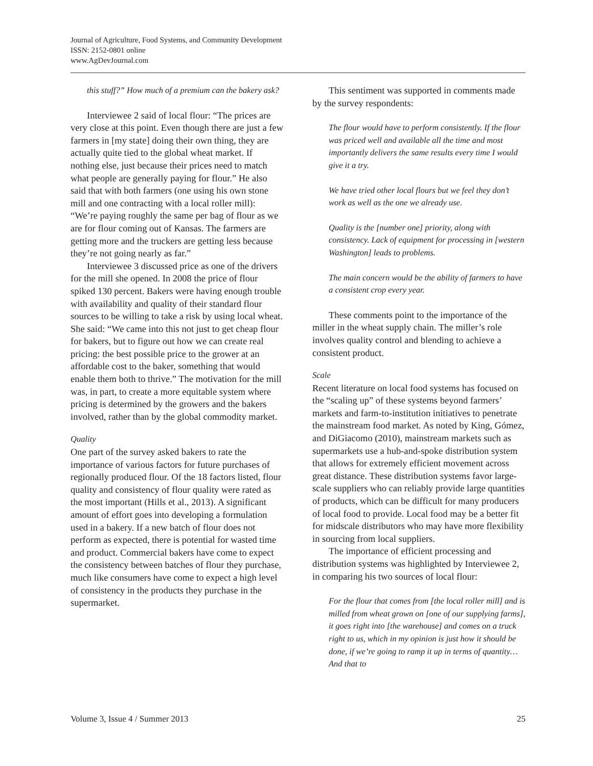Journal of Agriculture, Food Systems, and Community Development
ISSN: 2152-0801 online
www.AgDevJournal.com
this stuff?” How much of a premium can the bakery ask?
Interviewee 2 said of local flour: “The prices are very close at this point. Even though there are just a few farmers in [my state] doing their own thing, they are actually quite tied to the global wheat market. If nothing else, just because their prices need to match what people are generally paying for flour.” He also said that with both farmers (one using his own stone mill and one contracting with a local roller mill): “We’re paying roughly the same per bag of flour as we are for flour coming out of Kansas. The farmers are getting more and the truckers are getting less because they’re not going nearly as far.”
Interviewee 3 discussed price as one of the drivers for the mill she opened. In 2008 the price of flour spiked 130 percent. Bakers were having enough trouble with availability and quality of their standard flour sources to be willing to take a risk by using local wheat. She said: “We came into this not just to get cheap flour for bakers, but to figure out how we can create real pricing: the best possible price to the grower at an affordable cost to the baker, something that would enable them both to thrive.” The motivation for the mill was, in part, to create a more equitable system where pricing is determined by the growers and the bakers involved, rather than by the global commodity market.
Quality
One part of the survey asked bakers to rate the importance of various factors for future purchases of regionally produced flour. Of the 18 factors listed, flour quality and consistency of flour quality were rated as the most important (Hills et al., 2013). A significant amount of effort goes into developing a formulation used in a bakery. If a new batch of flour does not perform as expected, there is potential for wasted time and product. Commercial bakers have come to expect the consistency between batches of flour they purchase, much like consumers have come to expect a high level of consistency in the products they purchase in the supermarket.
This sentiment was supported in comments made by the survey respondents:
The flour would have to perform consistently. If the flour was priced well and available all the time and most importantly delivers the same results every time I would give it a try.
We have tried other local flours but we feel they don’t work as well as the one we already use.
Quality is the [number one] priority, along with consistency. Lack of equipment for processing in [western Washington] leads to problems.
The main concern would be the ability of farmers to have a consistent crop every year.
These comments point to the importance of the miller in the wheat supply chain. The miller’s role involves quality control and blending to achieve a consistent product.
Scale
Recent literature on local food systems has focused on the “scaling up” of these systems beyond farmers’ markets and farm-to-institution initiatives to penetrate the mainstream food market. As noted by King, Gómez, and DiGiacomo (2010), mainstream markets such as supermarkets use a hub-and-spoke distribution system that allows for extremely efficient movement across great distance. These distribution systems favor large-scale suppliers who can reliably provide large quantities of products, which can be difficult for many producers of local food to provide. Local food may be a better fit for midscale distributors who may have more flexibility in sourcing from local suppliers.
The importance of efficient processing and distribution systems was highlighted by Interviewee 2, in comparing his two sources of local flour:
For the flour that comes from [the local roller mill] and is milled from wheat grown on [one of our supplying farms], it goes right into [the warehouse] and comes on a truck right to us, which in my opinion is just how it should be done, if we’re going to ramp it up in terms of quantity… And that to
Volume 3, Issue 4 / Summer 2013 25